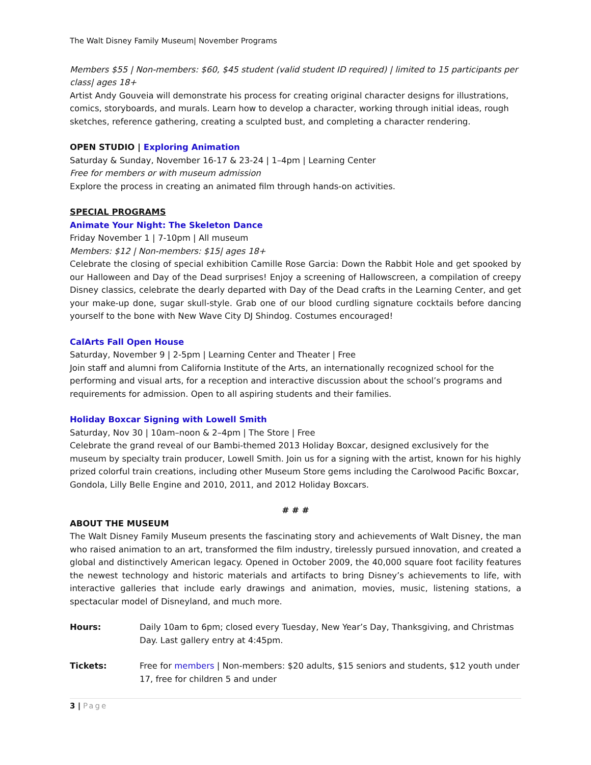The Walt Disney Family Museum| November Programs
Members $55 | Non-members: $60, $45 student (valid student ID required) | limited to 15 participants per class| ages 18+
Artist Andy Gouveia will demonstrate his process for creating original character designs for illustrations, comics, storyboards, and murals. Learn how to develop a character, working through initial ideas, rough sketches, reference gathering, creating a sculpted bust, and completing a character rendering.
OPEN STUDIO | Exploring Animation
Saturday & Sunday, November 16-17 & 23-24 | 1–4pm | Learning Center
Free for members or with museum admission
Explore the process in creating an animated film through hands-on activities.
SPECIAL PROGRAMS
Animate Your Night: The Skeleton Dance
Friday November 1 | 7-10pm | All museum
Members: $12 | Non-members: $15| ages 18+
Celebrate the closing of special exhibition Camille Rose Garcia: Down the Rabbit Hole and get spooked by our Halloween and Day of the Dead surprises! Enjoy a screening of Hallowscreen, a compilation of creepy Disney classics, celebrate the dearly departed with Day of the Dead crafts in the Learning Center, and get your make-up done, sugar skull-style. Grab one of our blood curdling signature cocktails before dancing yourself to the bone with New Wave City DJ Shindog. Costumes encouraged!
CalArts Fall Open House
Saturday, November 9 | 2-5pm | Learning Center and Theater | Free
Join staff and alumni from California Institute of the Arts, an internationally recognized school for the performing and visual arts, for a reception and interactive discussion about the school’s programs and requirements for admission. Open to all aspiring students and their families.
Holiday Boxcar Signing with Lowell Smith
Saturday, Nov 30 | 10am–noon & 2–4pm | The Store | Free
Celebrate the grand reveal of our Bambi-themed 2013 Holiday Boxcar, designed exclusively for the museum by specialty train producer, Lowell Smith. Join us for a signing with the artist, known for his highly prized colorful train creations, including other Museum Store gems including the Carolwood Pacific Boxcar, Gondola, Lilly Belle Engine and 2010, 2011, and 2012 Holiday Boxcars.
# # #
ABOUT THE MUSEUM
The Walt Disney Family Museum presents the fascinating story and achievements of Walt Disney, the man who raised animation to an art, transformed the film industry, tirelessly pursued innovation, and created a global and distinctively American legacy. Opened in October 2009, the 40,000 square foot facility features the newest technology and historic materials and artifacts to bring Disney’s achievements to life, with interactive galleries that include early drawings and animation, movies, music, listening stations, a spectacular model of Disneyland, and much more.
Hours: Daily 10am to 6pm; closed every Tuesday, New Year’s Day, Thanksgiving, and Christmas Day. Last gallery entry at 4:45pm.
Tickets: Free for members | Non-members: $20 adults, $15 seniors and students, $12 youth under 17, free for children 5 and under
3 | Page